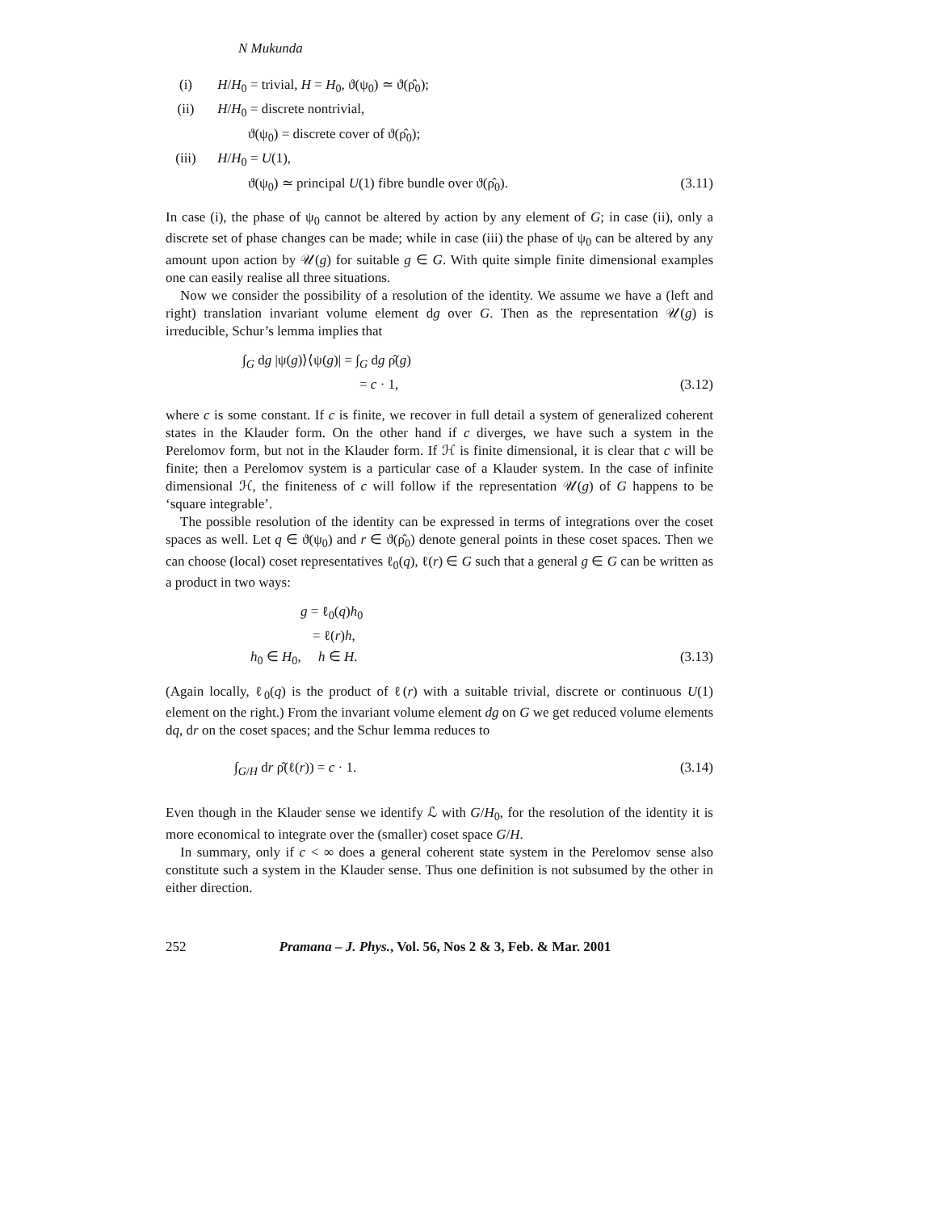N Mukunda
(i) H/H<sub>0</sub> = trivial, H = H<sub>0</sub>, ϑ(ψ<sub>0</sub>) ≃ ϑ(ρ̂<sub>0</sub>);
(ii) H/H<sub>0</sub> = discrete nontrivial,
ϑ(ψ<sub>0</sub>) = discrete cover of ϑ(ρ̂<sub>0</sub>);
(iii) H/H<sub>0</sub> = U(1),
ϑ(ψ<sub>0</sub>) ≃ principal U(1) fibre bundle over ϑ(ρ̂<sub>0</sub>). (3.11)
In case (i), the phase of ψ<sub>0</sub> cannot be altered by action by any element of G; in case (ii), only a discrete set of phase changes can be made; while in case (iii) the phase of ψ<sub>0</sub> can be altered by any amount upon action by 𝒰(g) for suitable g ∈ G. With quite simple finite dimensional examples one can easily realise all three situations.
Now we consider the possibility of a resolution of the identity. We assume we have a (left and right) translation invariant volume element dg over G. Then as the representation 𝒰(g) is irreducible, Schur’s lemma implies that
∫<sub>G</sub> dg |ψ(g)⟩⟨ψ(g)| = ∫<sub>G</sub> dg ρ̂(g)
= c · 1, (3.12)
where c is some constant. If c is finite, we recover in full detail a system of generalized coherent states in the Klauder form. On the other hand if c diverges, we have such a system in the Perelomov form, but not in the Klauder form. If ℋ is finite dimensional, it is clear that c will be finite; then a Perelomov system is a particular case of a Klauder system. In the case of infinite dimensional ℋ, the finiteness of c will follow if the representation 𝒰(g) of G happens to be ‘square integrable’.
The possible resolution of the identity can be expressed in terms of integrations over the coset spaces as well. Let q ∈ ϑ(ψ<sub>0</sub>) and r ∈ ϑ(ρ̂<sub>0</sub>) denote general points in these coset spaces. Then we can choose (local) coset representatives ℓ<sub>0</sub>(q), ℓ(r) ∈ G such that a general g ∈ G can be written as a product in two ways:
g = ℓ<sub>0</sub>(q)h<sub>0</sub>
= ℓ(r)h,
h<sub>0</sub> ∈ H<sub>0</sub>, h ∈ H. (3.13)
(Again locally, ℓ<sub>0</sub>(q) is the product of ℓ(r) with a suitable trivial, discrete or continuous U(1) element on the right.) From the invariant volume element dg on G we get reduced volume elements dq, dr on the coset spaces; and the Schur lemma reduces to
∫<sub>G/H</sub> dr ρ̂(ℓ(r)) = c · 1. (3.14)
Even though in the Klauder sense we identify ℒ with G/H<sub>0</sub>, for the resolution of the identity it is more economical to integrate over the (smaller) coset space G/H.
In summary, only if c < ∞ does a general coherent state system in the Perelomov sense also constitute such a system in the Klauder sense. Thus one definition is not subsumed by the other in either direction.
252 Pramana – J. Phys., Vol. 56, Nos 2 & 3, Feb. & Mar. 2001